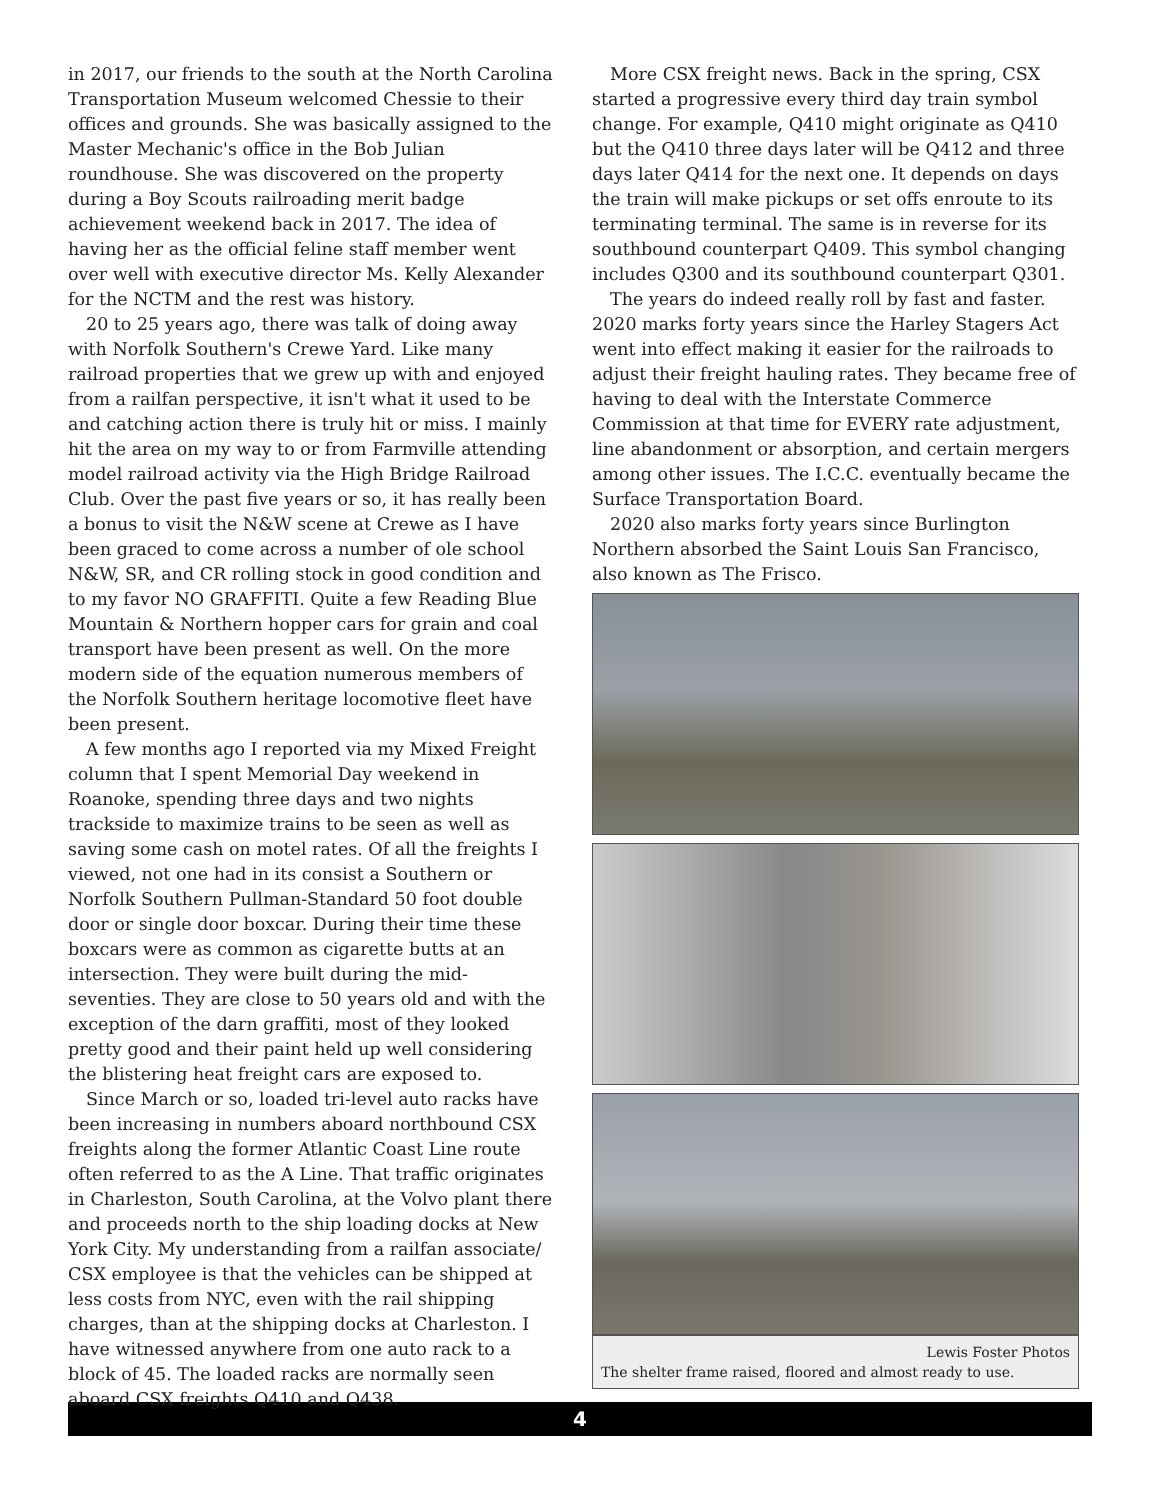in 2017, our friends to the south at the North Carolina Transportation Museum welcomed Chessie to their offices and grounds. She was basically assigned to the Master Mechanic's office in the Bob Julian roundhouse. She was discovered on the property during a Boy Scouts railroading merit badge achievement weekend back in 2017. The idea of having her as the official feline staff member went over well with executive director Ms. Kelly Alexander for the NCTM and the rest was history.
20 to 25 years ago, there was talk of doing away with Norfolk Southern's Crewe Yard. Like many railroad properties that we grew up with and enjoyed from a railfan perspective, it isn't what it used to be and catching action there is truly hit or miss. I mainly hit the area on my way to or from Farmville attending model railroad activity via the High Bridge Railroad Club. Over the past five years or so, it has really been a bonus to visit the N&W scene at Crewe as I have been graced to come across a number of ole school N&W, SR, and CR rolling stock in good condition and to my favor NO GRAFFITI. Quite a few Reading Blue Mountain & Northern hopper cars for grain and coal transport have been present as well. On the more modern side of the equation numerous members of the Norfolk Southern heritage locomotive fleet have been present.
A few months ago I reported via my Mixed Freight column that I spent Memorial Day weekend in Roanoke, spending three days and two nights trackside to maximize trains to be seen as well as saving some cash on motel rates. Of all the freights I viewed, not one had in its consist a Southern or Norfolk Southern Pullman-Standard 50 foot double door or single door boxcar. During their time these boxcars were as common as cigarette butts at an intersection. They were built during the mid-seventies. They are close to 50 years old and with the exception of the darn graffiti, most of they looked pretty good and their paint held up well considering the blistering heat freight cars are exposed to.
Since March or so, loaded tri-level auto racks have been increasing in numbers aboard northbound CSX freights along the former Atlantic Coast Line route often referred to as the A Line. That traffic originates in Charleston, South Carolina, at the Volvo plant there and proceeds north to the ship loading docks at New York City. My understanding from a railfan associate/ CSX employee is that the vehicles can be shipped at less costs from NYC, even with the rail shipping charges, than at the shipping docks at Charleston. I have witnessed anywhere from one auto rack to a block of 45. The loaded racks are normally seen aboard CSX freights Q410 and Q438.
More CSX freight news. Back in the spring, CSX started a progressive every third day train symbol change. For example, Q410 might originate as Q410 but the Q410 three days later will be Q412 and three days later Q414 for the next one. It depends on days the train will make pickups or set offs enroute to its terminating terminal. The same is in reverse for its southbound counterpart Q409. This symbol changing includes Q300 and its southbound counterpart Q301.
The years do indeed really roll by fast and faster. 2020 marks forty years since the Harley Stagers Act went into effect making it easier for the railroads to adjust their freight hauling rates. They became free of having to deal with the Interstate Commerce Commission at that time for EVERY rate adjustment, line abandonment or absorption, and certain mergers among other issues. The I.C.C. eventually became the Surface Transportation Board.
2020 also marks forty years since Burlington Northern absorbed the Saint Louis San Francisco, also known as The Frisco.
Lewis Foster Photos
The shelter frame raised, floored and almost ready to use.
4